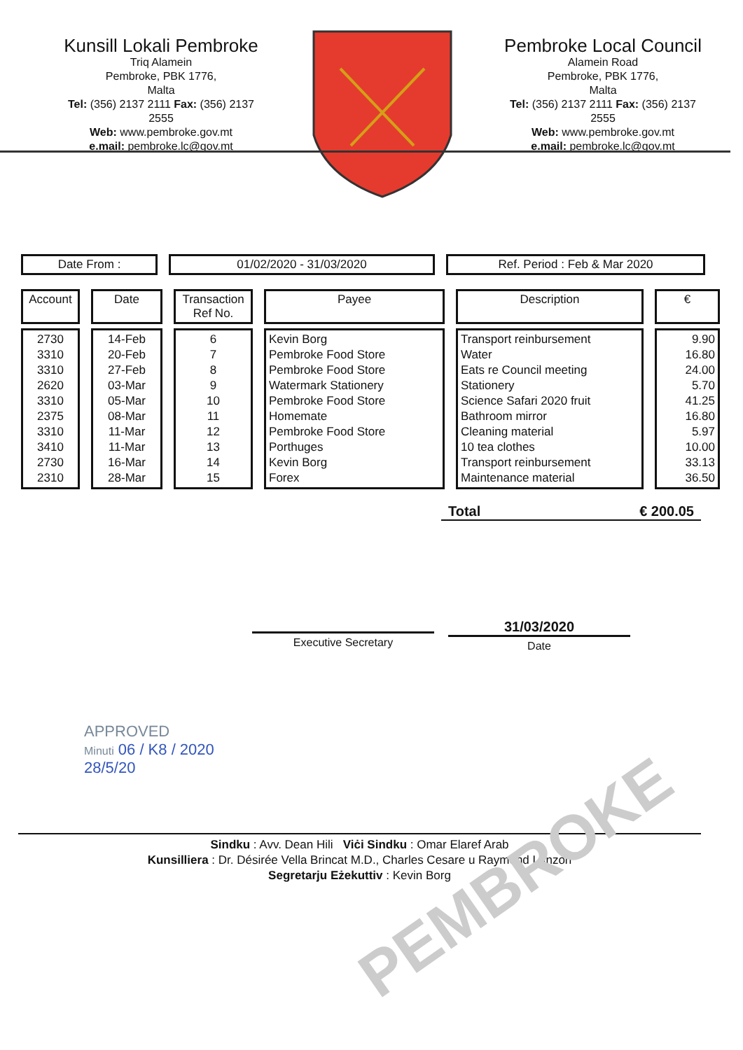Kunsill Lokali Pembroke
Triq Alamein
Pembroke, PBK 1776,
Malta
Tel: (356) 2137 2111 Fax: (356) 2137 2555
Web: www.pembroke.gov.mt
e.mail: pembroke.lc@gov.mt
Pembroke Local Council
Alamein Road
Pembroke, PBK 1776,
Malta
Tel: (356) 2137 2111 Fax: (356) 2137 2555
Web: www.pembroke.gov.mt
e.mail: pembroke.lc@gov.mt
Date From : 01/02/2020 - 31/03/2020 Ref. Period : Feb & Mar 2020
| Account | Date | Transaction Ref No. | Payee | Description | € |
| --- | --- | --- | --- | --- | --- |
| 2730 3310 3310 2620 3310 2375 3310 3410 2730 2310 | 14-Feb 20-Feb 27-Feb 03-Mar 05-Mar 08-Mar 11-Mar 11-Mar 16-Mar 28-Mar | 6 7 8 9 10 11 12 13 14 15 | Kevin Borg Pembroke Food Store Pembroke Food Store Watermark Stationery Pembroke Food Store Homemate Pembroke Food Store Porthuges Kevin Borg Forex | Transport reinbursement Water Eats re Council meeting Stationery Science Safari 2020 fruit Bathroom mirror Cleaning material 10 tea clothes Transport reinbursement Maintenance material | 9.90 16.80 24.00 5.70 41.25 16.80 5.97 10.00 33.13 36.50 |
Total € 200.05
Executive Secretary
31/03/2020
Date
APPROVED
Minuti 06 / K8 / 2020
28/5/20
Sindku : Avv. Dean Hili Viċi Sindku : Omar Elaref Arab
Kunsilliera : Dr. Désirée Vella Brincat M.D., Charles Cesare u Raymond Lanzon
Segretarju Eżekuttiv : Kevin Borg
PEMBROKE